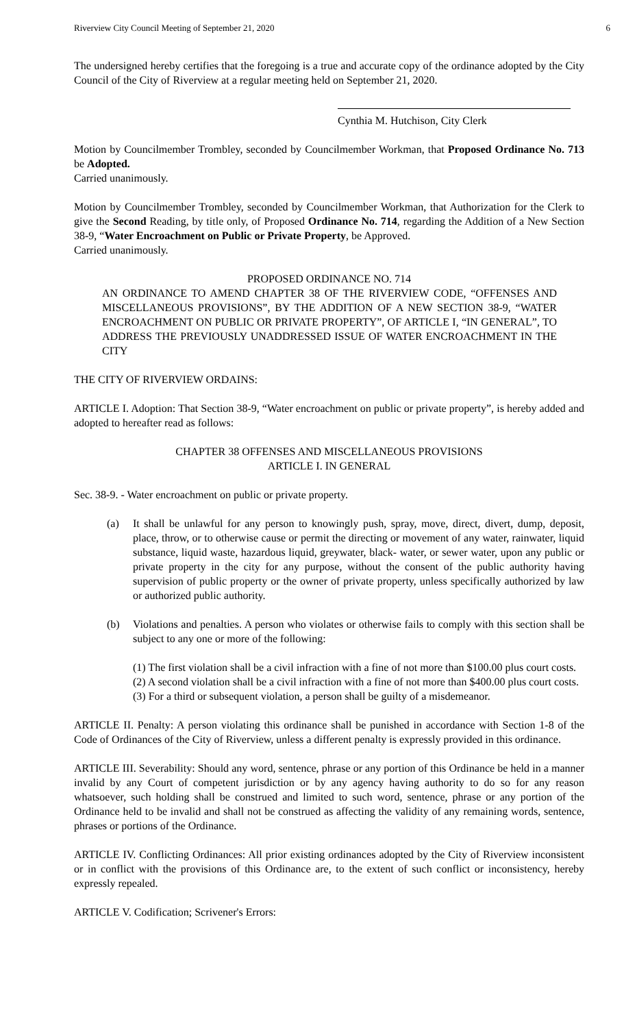Riverview City Council Meeting of September 21, 2020 6
The undersigned hereby certifies that the foregoing is a true and accurate copy of the ordinance adopted by the City Council of the City of Riverview at a regular meeting held on September 21, 2020.
Cynthia M. Hutchison, City Clerk
Motion by Councilmember Trombley, seconded by Councilmember Workman, that Proposed Ordinance No. 713 be Adopted.
Carried unanimously.
Motion by Councilmember Trombley, seconded by Councilmember Workman, that Authorization for the Clerk to give the Second Reading, by title only, of Proposed Ordinance No. 714, regarding the Addition of a New Section 38-9, “Water Encroachment on Public or Private Property, be Approved.
Carried unanimously.
PROPOSED ORDINANCE NO. 714
AN ORDINANCE TO AMEND CHAPTER 38 OF THE RIVERVIEW CODE, “OFFENSES AND MISCELLANEOUS PROVISIONS”, BY THE ADDITION OF A NEW SECTION 38-9, “WATER ENCROACHMENT ON PUBLIC OR PRIVATE PROPERTY”, OF ARTICLE I, “IN GENERAL”, TO ADDRESS THE PREVIOUSLY UNADDRESSED ISSUE OF WATER ENCROACHMENT IN THE CITY
THE CITY OF RIVERVIEW ORDAINS:
ARTICLE I. Adoption: That Section 38-9, “Water encroachment on public or private property”, is hereby added and adopted to hereafter read as follows:
CHAPTER 38 OFFENSES AND MISCELLANEOUS PROVISIONS
ARTICLE I. IN GENERAL
Sec. 38-9. - Water encroachment on public or private property.
(a) It shall be unlawful for any person to knowingly push, spray, move, direct, divert, dump, deposit, place, throw, or to otherwise cause or permit the directing or movement of any water, rainwater, liquid substance, liquid waste, hazardous liquid, greywater, black- water, or sewer water, upon any public or private property in the city for any purpose, without the consent of the public authority having supervision of public property or the owner of private property, unless specifically authorized by law or authorized public authority.
(b) Violations and penalties. A person who violates or otherwise fails to comply with this section shall be subject to any one or more of the following:
(1) The first violation shall be a civil infraction with a fine of not more than $100.00 plus court costs.
(2) A second violation shall be a civil infraction with a fine of not more than $400.00 plus court costs.
(3) For a third or subsequent violation, a person shall be guilty of a misdemeanor.
ARTICLE II. Penalty: A person violating this ordinance shall be punished in accordance with Section 1-8 of the Code of Ordinances of the City of Riverview, unless a different penalty is expressly provided in this ordinance.
ARTICLE III. Severability: Should any word, sentence, phrase or any portion of this Ordinance be held in a manner invalid by any Court of competent jurisdiction or by any agency having authority to do so for any reason whatsoever, such holding shall be construed and limited to such word, sentence, phrase or any portion of the Ordinance held to be invalid and shall not be construed as affecting the validity of any remaining words, sentence, phrases or portions of the Ordinance.
ARTICLE IV. Conflicting Ordinances: All prior existing ordinances adopted by the City of Riverview inconsistent or in conflict with the provisions of this Ordinance are, to the extent of such conflict or inconsistency, hereby expressly repealed.
ARTICLE V. Codification; Scrivener's Errors: